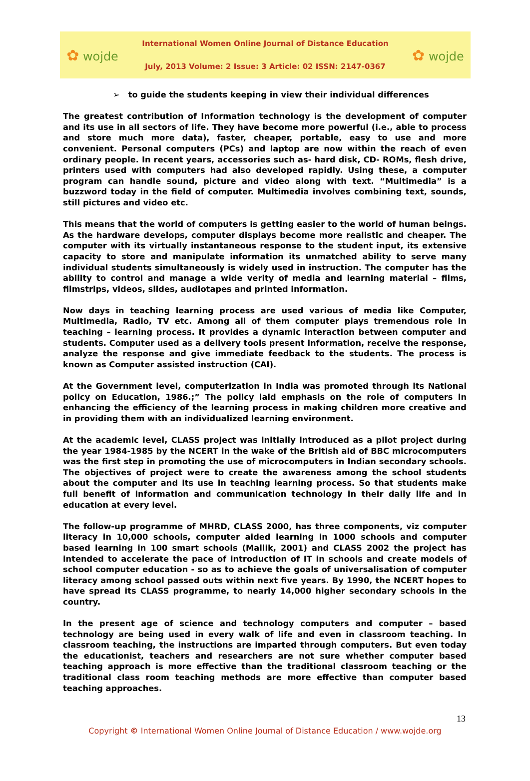✿ wojde
International Women Online Journal of Distance Education
July, 2013 Volume: 2 Issue: 3 Article: 02 ISSN: 2147-0367
✿ wojde
➢ to guide the students keeping in view their individual differences
The greatest contribution of Information technology is the development of computer and its use in all sectors of life. They have become more powerful (i.e., able to process and store much more data), faster, cheaper, portable, easy to use and more convenient. Personal computers (PCs) and laptop are now within the reach of even ordinary people. In recent years, accessories such as- hard disk, CD- ROMs, flesh drive, printers used with computers had also developed rapidly. Using these, a computer program can handle sound, picture and video along with text. “Multimedia” is a buzzword today in the field of computer. Multimedia involves combining text, sounds, still pictures and video etc.
This means that the world of computers is getting easier to the world of human beings. As the hardware develops, computer displays become more realistic and cheaper. The computer with its virtually instantaneous response to the student input, its extensive capacity to store and manipulate information its unmatched ability to serve many individual students simultaneously is widely used in instruction. The computer has the ability to control and manage a wide verity of media and learning material – films, filmstrips, videos, slides, audiotapes and printed information.
Now days in teaching learning process are used various of media like Computer, Multimedia, Radio, TV etc. Among all of them computer plays tremendous role in teaching – learning process. It provides a dynamic interaction between computer and students. Computer used as a delivery tools present information, receive the response, analyze the response and give immediate feedback to the students. The process is known as Computer assisted instruction (CAI).
At the Government level, computerization in India was promoted through its National policy on Education, 1986.;” The policy laid emphasis on the role of computers in enhancing the efficiency of the learning process in making children more creative and in providing them with an individualized learning environment.
At the academic level, CLASS project was initially introduced as a pilot project during the year 1984-1985 by the NCERT in the wake of the British aid of BBC microcomputers was the first step in promoting the use of microcomputers in Indian secondary schools. The objectives of project were to create the awareness among the school students about the computer and its use in teaching learning process. So that students make full benefit of information and communication technology in their daily life and in education at every level.
The follow-up programme of MHRD, CLASS 2000, has three components, viz computer literacy in 10,000 schools, computer aided learning in 1000 schools and computer based learning in 100 smart schools (Mallik, 2001) and CLASS 2002 the project has intended to accelerate the pace of introduction of IT in schools and create models of school computer education - so as to achieve the goals of universalisation of computer literacy among school passed outs within next five years. By 1990, the NCERT hopes to have spread its CLASS programme, to nearly 14,000 higher secondary schools in the country.
In the present age of science and technology computers and computer – based technology are being used in every walk of life and even in classroom teaching. In classroom teaching, the instructions are imparted through computers. But even today the educationist, teachers and researchers are not sure whether computer based teaching approach is more effective than the traditional classroom teaching or the traditional class room teaching methods are more effective than computer based teaching approaches.
13
Copyright © International Women Online Journal of Distance Education / www.wojde.org